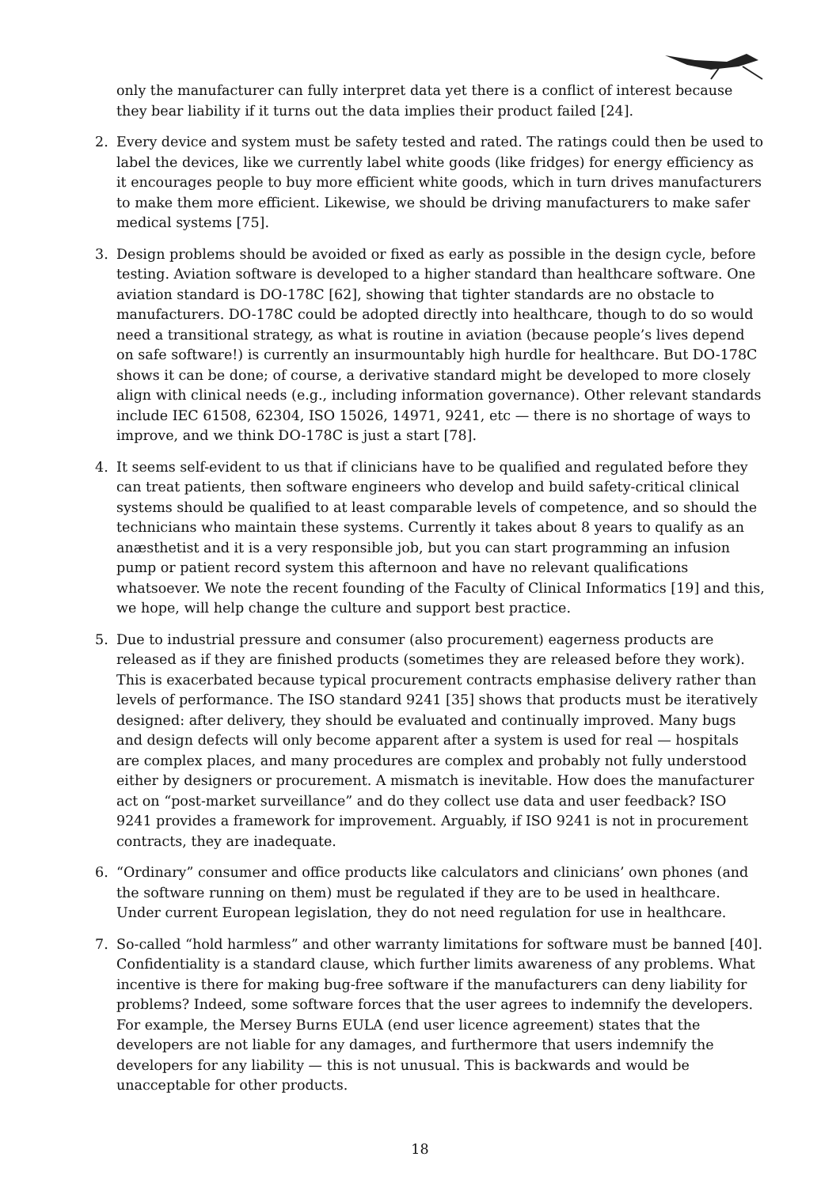only the manufacturer can fully interpret data yet there is a conflict of interest because they bear liability if it turns out the data implies their product failed [24].
2. Every device and system must be safety tested and rated. The ratings could then be used to label the devices, like we currently label white goods (like fridges) for energy efficiency as it encourages people to buy more efficient white goods, which in turn drives manufacturers to make them more efficient. Likewise, we should be driving manufacturers to make safer medical systems [75].
3. Design problems should be avoided or fixed as early as possible in the design cycle, before testing. Aviation software is developed to a higher standard than healthcare software. One aviation standard is DO-178C [62], showing that tighter standards are no obstacle to manufacturers. DO-178C could be adopted directly into healthcare, though to do so would need a transitional strategy, as what is routine in aviation (because people’s lives depend on safe software!) is currently an insurmountably high hurdle for healthcare. But DO-178C shows it can be done; of course, a derivative standard might be developed to more closely align with clinical needs (e.g., including information governance). Other relevant standards include IEC 61508, 62304, ISO 15026, 14971, 9241, etc — there is no shortage of ways to improve, and we think DO-178C is just a start [78].
4. It seems self-evident to us that if clinicians have to be qualified and regulated before they can treat patients, then software engineers who develop and build safety-critical clinical systems should be qualified to at least comparable levels of competence, and so should the technicians who maintain these systems. Currently it takes about 8 years to qualify as an anæsthetist and it is a very responsible job, but you can start programming an infusion pump or patient record system this afternoon and have no relevant qualifications whatsoever. We note the recent founding of the Faculty of Clinical Informatics [19] and this, we hope, will help change the culture and support best practice.
5. Due to industrial pressure and consumer (also procurement) eagerness products are released as if they are finished products (sometimes they are released before they work). This is exacerbated because typical procurement contracts emphasise delivery rather than levels of performance. The ISO standard 9241 [35] shows that products must be iteratively designed: after delivery, they should be evaluated and continually improved. Many bugs and design defects will only become apparent after a system is used for real — hospitals are complex places, and many procedures are complex and probably not fully understood either by designers or procurement. A mismatch is inevitable. How does the manufacturer act on “post-market surveillance” and do they collect use data and user feedback? ISO 9241 provides a framework for improvement. Arguably, if ISO 9241 is not in procurement contracts, they are inadequate.
6. “Ordinary” consumer and office products like calculators and clinicians’ own phones (and the software running on them) must be regulated if they are to be used in healthcare. Under current European legislation, they do not need regulation for use in healthcare.
7. So-called “hold harmless” and other warranty limitations for software must be banned [40]. Confidentiality is a standard clause, which further limits awareness of any problems. What incentive is there for making bug-free software if the manufacturers can deny liability for problems? Indeed, some software forces that the user agrees to indemnify the developers. For example, the Mersey Burns EULA (end user licence agreement) states that the developers are not liable for any damages, and furthermore that users indemnify the developers for any liability — this is not unusual. This is backwards and would be unacceptable for other products.
18